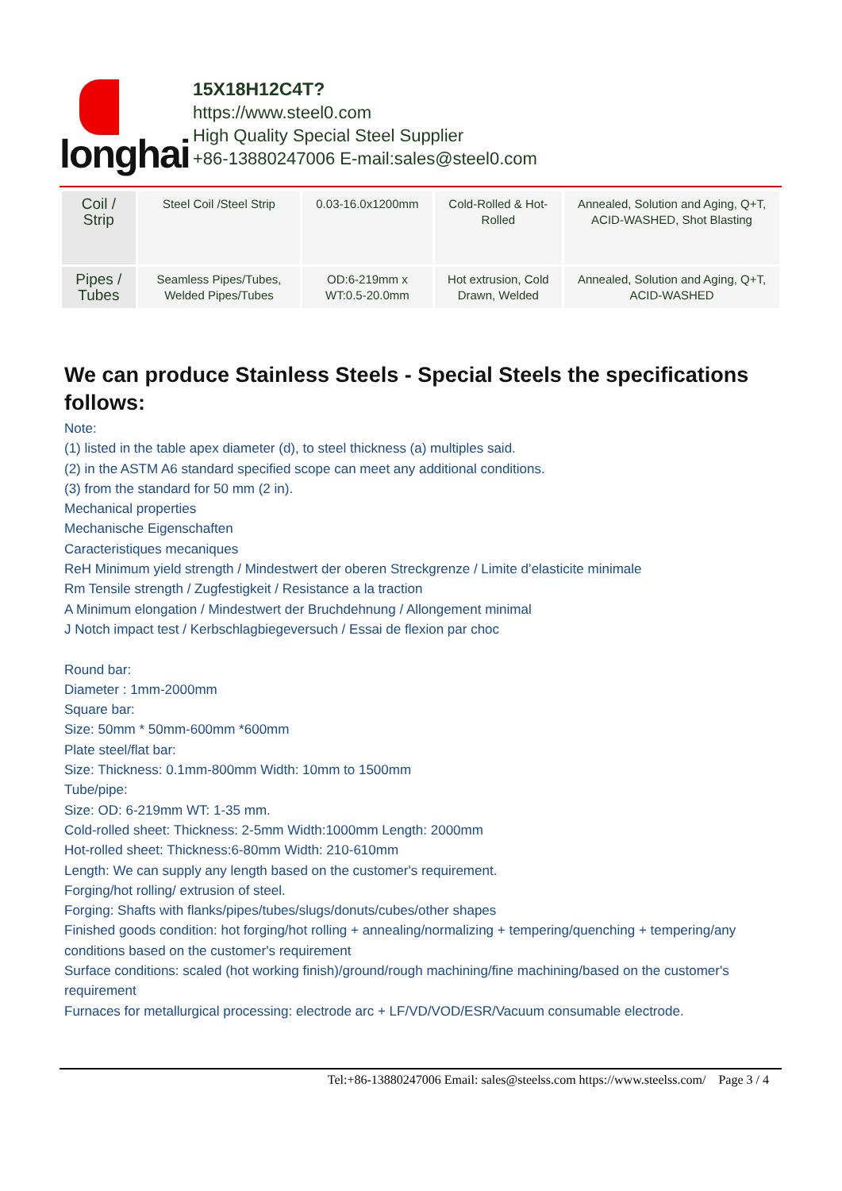longhai
15X18H12C4T?
https://www.steel0.com
High Quality Special Steel Supplier
+86-13880247006 E-mail:sales@steel0.com
| Coil / Strip | Steel Coil /Steel Strip | 0.03-16.0x1200mm | Cold-Rolled & Hot-Rolled | Annealed, Solution and Aging, Q+T, ACID-WASHED, Shot Blasting |
| Pipes / Tubes | Seamless Pipes/Tubes, Welded Pipes/Tubes | OD:6-219mm x WT:0.5-20.0mm | Hot extrusion, Cold Drawn, Welded | Annealed, Solution and Aging, Q+T, ACID-WASHED |
We can produce Stainless Steels - Special Steels the specifications follows:
Note:
(1) listed in the table apex diameter (d), to steel thickness (a) multiples said.
(2) in the ASTM A6 standard specified scope can meet any additional conditions.
(3) from the standard for 50 mm (2 in).
Mechanical properties
Mechanische Eigenschaften
Caracteristiques mecaniques
ReH Minimum yield strength / Mindestwert der oberen Streckgrenze / Limite d’elasticite minimale
Rm Tensile strength / Zugfestigkeit / Resistance a la traction
A Minimum elongation / Mindestwert der Bruchdehnung / Allongement minimal
J Notch impact test / Kerbschlagbiegeversuch / Essai de flexion par choc
Round bar:
Diameter : 1mm-2000mm
Square bar:
Size: 50mm * 50mm-600mm *600mm
Plate steel/flat bar:
Size: Thickness: 0.1mm-800mm Width: 10mm to 1500mm
Tube/pipe:
Size: OD: 6-219mm WT: 1-35 mm.
Cold-rolled sheet: Thickness: 2-5mm Width:1000mm Length: 2000mm
Hot-rolled sheet: Thickness:6-80mm Width: 210-610mm
Length: We can supply any length based on the customer's requirement.
Forging/hot rolling/ extrusion of steel.
Forging: Shafts with flanks/pipes/tubes/slugs/donuts/cubes/other shapes
Finished goods condition: hot forging/hot rolling + annealing/normalizing + tempering/quenching + tempering/any conditions based on the customer's requirement
Surface conditions: scaled (hot working finish)/ground/rough machining/fine machining/based on the customer's requirement
Furnaces for metallurgical processing: electrode arc + LF/VD/VOD/ESR/Vacuum consumable electrode.
Tel:+86-13880247006 Email: sales@steelss.com https://www.steelss.com/ Page 3 / 4